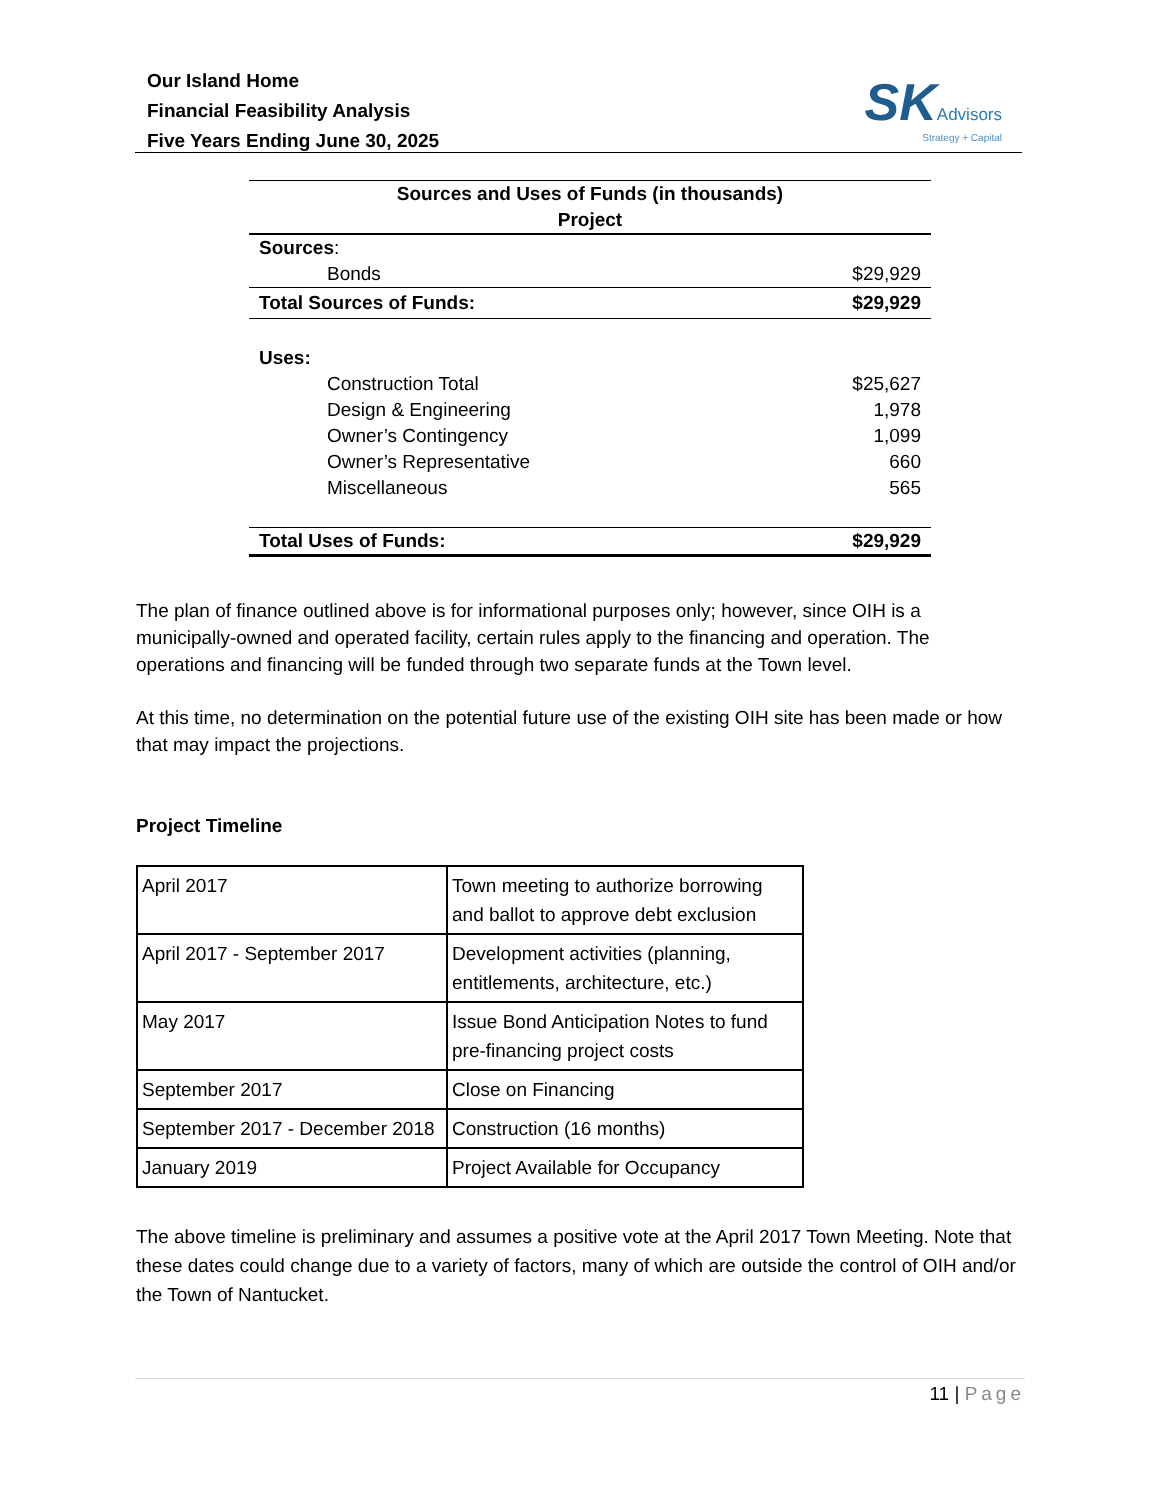Our Island Home
Financial Feasibility Analysis
Five Years Ending June 30, 2025
SK Advisors
Strategy + Capital
| Sources and Uses of Funds (in thousands) Project | |
| Sources : | |
| Bonds | $29,929 |
| Total Sources of Funds: | $29,929 |
| Uses: | |
| Construction Total | $25,627 |
| Design & Engineering | 1,978 |
| Owner’s Contingency | 1,099 |
| Owner’s Representative | 660 |
| Miscellaneous | 565 |
| Total Uses of Funds: | $29,929 |
The plan of finance outlined above is for informational purposes only; however, since OIH is a municipally-owned and operated facility, certain rules apply to the financing and operation. The operations and financing will be funded through two separate funds at the Town level.
At this time, no determination on the potential future use of the existing OIH site has been made or how that may impact the projections.
Project Timeline
| April 2017 | Town meeting to authorize borrowing and ballot to approve debt exclusion |
| April 2017 - September 2017 | Development activities (planning, entitlements, architecture, etc.) |
| May 2017 | Issue Bond Anticipation Notes to fund pre-financing project costs |
| September 2017 | Close on Financing |
| September 2017 - December 2018 | Construction (16 months) |
| January 2019 | Project Available for Occupancy |
The above timeline is preliminary and assumes a positive vote at the April 2017 Town Meeting. Note that these dates could change due to a variety of factors, many of which are outside the control of OIH and/or the Town of Nantucket.
11 | Page